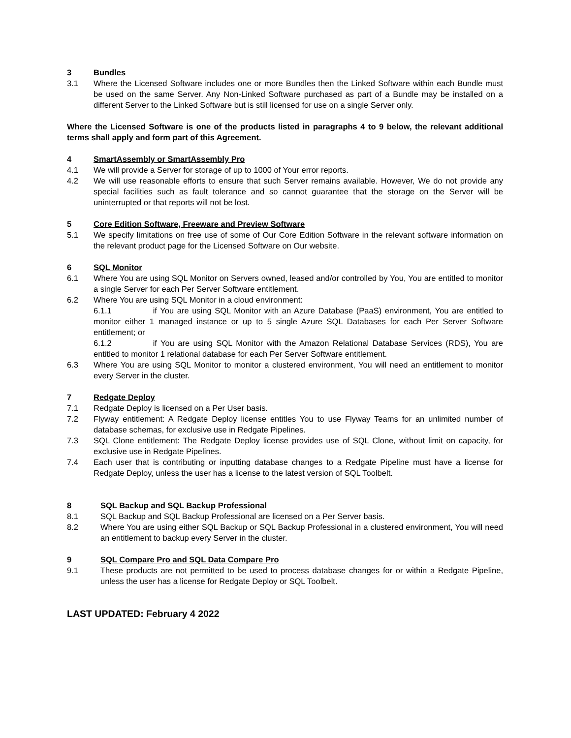3 Bundles
3.1 Where the Licensed Software includes one or more Bundles then the Linked Software within each Bundle must be used on the same Server. Any Non-Linked Software purchased as part of a Bundle may be installed on a different Server to the Linked Software but is still licensed for use on a single Server only.
Where the Licensed Software is one of the products listed in paragraphs 4 to 9 below, the relevant additional terms shall apply and form part of this Agreement.
4 SmartAssembly or SmartAssembly Pro
4.1 We will provide a Server for storage of up to 1000 of Your error reports.
4.2 We will use reasonable efforts to ensure that such Server remains available. However, We do not provide any special facilities such as fault tolerance and so cannot guarantee that the storage on the Server will be uninterrupted or that reports will not be lost.
5 Core Edition Software, Freeware and Preview Software
5.1 We specify limitations on free use of some of Our Core Edition Software in the relevant software information on the relevant product page for the Licensed Software on Our website.
6 SQL Monitor
6.1 Where You are using SQL Monitor on Servers owned, leased and/or controlled by You, You are entitled to monitor a single Server for each Per Server Software entitlement.
6.2 Where You are using SQL Monitor in a cloud environment:
6.1.1 if You are using SQL Monitor with an Azure Database (PaaS) environment, You are entitled to monitor either 1 managed instance or up to 5 single Azure SQL Databases for each Per Server Software entitlement; or
6.1.2 if You are using SQL Monitor with the Amazon Relational Database Services (RDS), You are entitled to monitor 1 relational database for each Per Server Software entitlement.
6.3 Where You are using SQL Monitor to monitor a clustered environment, You will need an entitlement to monitor every Server in the cluster.
7 Redgate Deploy
7.1 Redgate Deploy is licensed on a Per User basis.
7.2 Flyway entitlement: A Redgate Deploy license entitles You to use Flyway Teams for an unlimited number of database schemas, for exclusive use in Redgate Pipelines.
7.3 SQL Clone entitlement: The Redgate Deploy license provides use of SQL Clone, without limit on capacity, for exclusive use in Redgate Pipelines.
7.4 Each user that is contributing or inputting database changes to a Redgate Pipeline must have a license for Redgate Deploy, unless the user has a license to the latest version of SQL Toolbelt.
8 SQL Backup and SQL Backup Professional
8.1 SQL Backup and SQL Backup Professional are licensed on a Per Server basis.
8.2 Where You are using either SQL Backup or SQL Backup Professional in a clustered environment, You will need an entitlement to backup every Server in the cluster.
9 SQL Compare Pro and SQL Data Compare Pro
9.1 These products are not permitted to be used to process database changes for or within a Redgate Pipeline, unless the user has a license for Redgate Deploy or SQL Toolbelt.
LAST UPDATED: February 4 2022